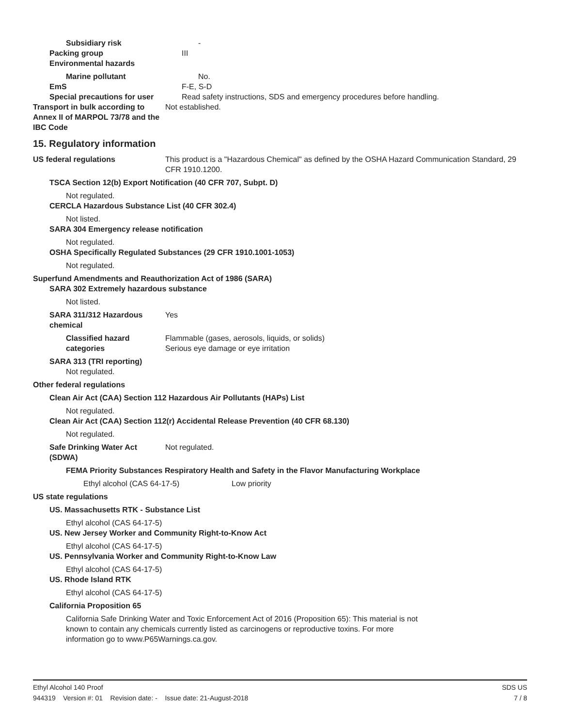Subsidiary risk -
Packing group III
Environmental hazards
Marine pollutant No.
EmS F-E, S-D
Special precautions for user Read safety instructions, SDS and emergency procedures before handling.
Transport in bulk according to Annex II of MARPOL 73/78 and the IBC Code
Not established.
15. Regulatory information
US federal regulations This product is a "Hazardous Chemical" as defined by the OSHA Hazard Communication Standard, 29 CFR 1910.1200.
TSCA Section 12(b) Export Notification (40 CFR 707, Subpt. D)
Not regulated.
CERCLA Hazardous Substance List (40 CFR 302.4)
Not listed.
SARA 304 Emergency release notification
Not regulated.
OSHA Specifically Regulated Substances (29 CFR 1910.1001-1053)
Not regulated.
Superfund Amendments and Reauthorization Act of 1986 (SARA)
SARA 302 Extremely hazardous substance
Not listed.
SARA 311/312 Hazardous chemical
Yes
Classified hazard categories
Flammable (gases, aerosols, liquids, or solids)
Serious eye damage or eye irritation
SARA 313 (TRI reporting)
Not regulated.
Other federal regulations
Clean Air Act (CAA) Section 112 Hazardous Air Pollutants (HAPs) List
Not regulated.
Clean Air Act (CAA) Section 112(r) Accidental Release Prevention (40 CFR 68.130)
Not regulated.
Safe Drinking Water Act (SDWA)
Not regulated.
FEMA Priority Substances Respiratory Health and Safety in the Flavor Manufacturing Workplace
Ethyl alcohol (CAS 64-17-5) Low priority
US state regulations
US. Massachusetts RTK - Substance List
Ethyl alcohol (CAS 64-17-5)
US. New Jersey Worker and Community Right-to-Know Act
Ethyl alcohol (CAS 64-17-5)
US. Pennsylvania Worker and Community Right-to-Know Law
Ethyl alcohol (CAS 64-17-5)
US. Rhode Island RTK
Ethyl alcohol (CAS 64-17-5)
California Proposition 65
California Safe Drinking Water and Toxic Enforcement Act of 2016 (Proposition 65): This material is not known to contain any chemicals currently listed as carcinogens or reproductive toxins. For more information go to www.P65Warnings.ca.gov.
Ethyl Alcohol 140 Proof SDS US
944319 Version #: 01 Revision date: - Issue date: 21-August-2018 7 / 8